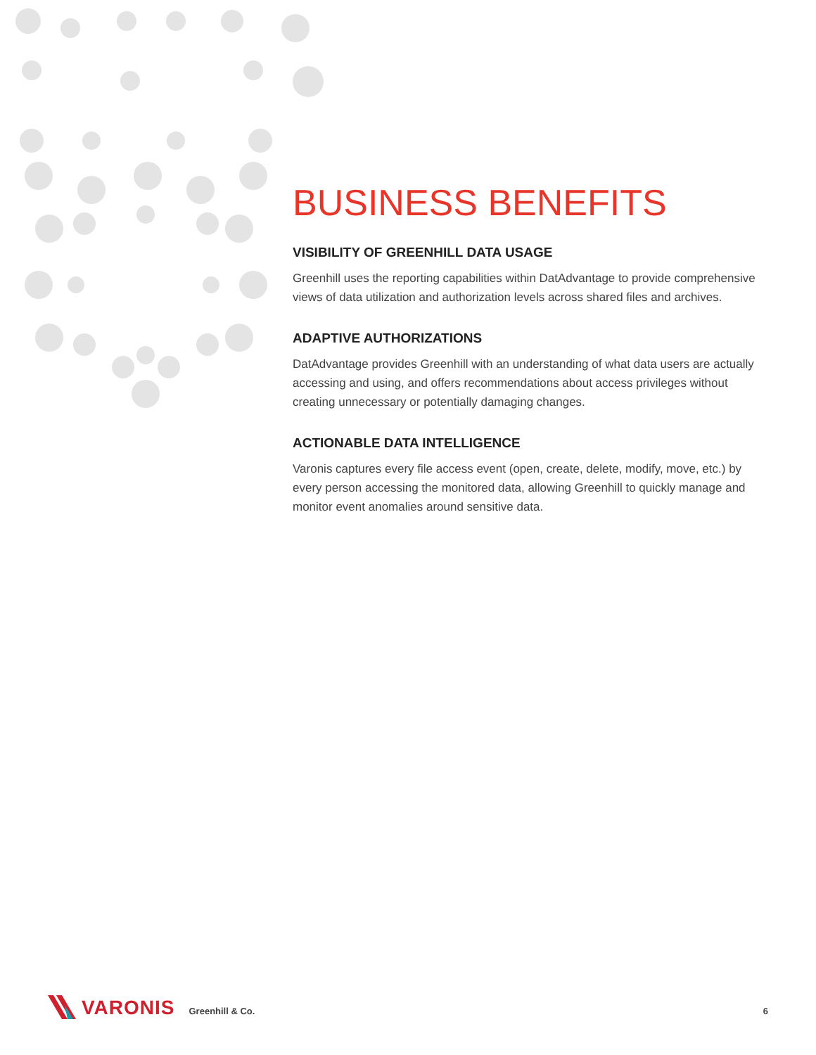BUSINESS BENEFITS
VISIBILITY OF GREENHILL DATA USAGE
Greenhill uses the reporting capabilities within DatAdvantage to provide comprehensive views of data utilization and authorization levels across shared files and archives.
ADAPTIVE AUTHORIZATIONS
DatAdvantage provides Greenhill with an understanding of what data users are actually accessing and using, and offers recommendations about access privileges without creating unnecessary or potentially damaging changes.
ACTIONABLE DATA INTELLIGENCE
Varonis captures every file access event (open, create, delete, modify, move, etc.) by every person accessing the monitored data, allowing Greenhill to quickly manage and monitor event anomalies around sensitive data.
VARONIS Greenhill & Co. 6